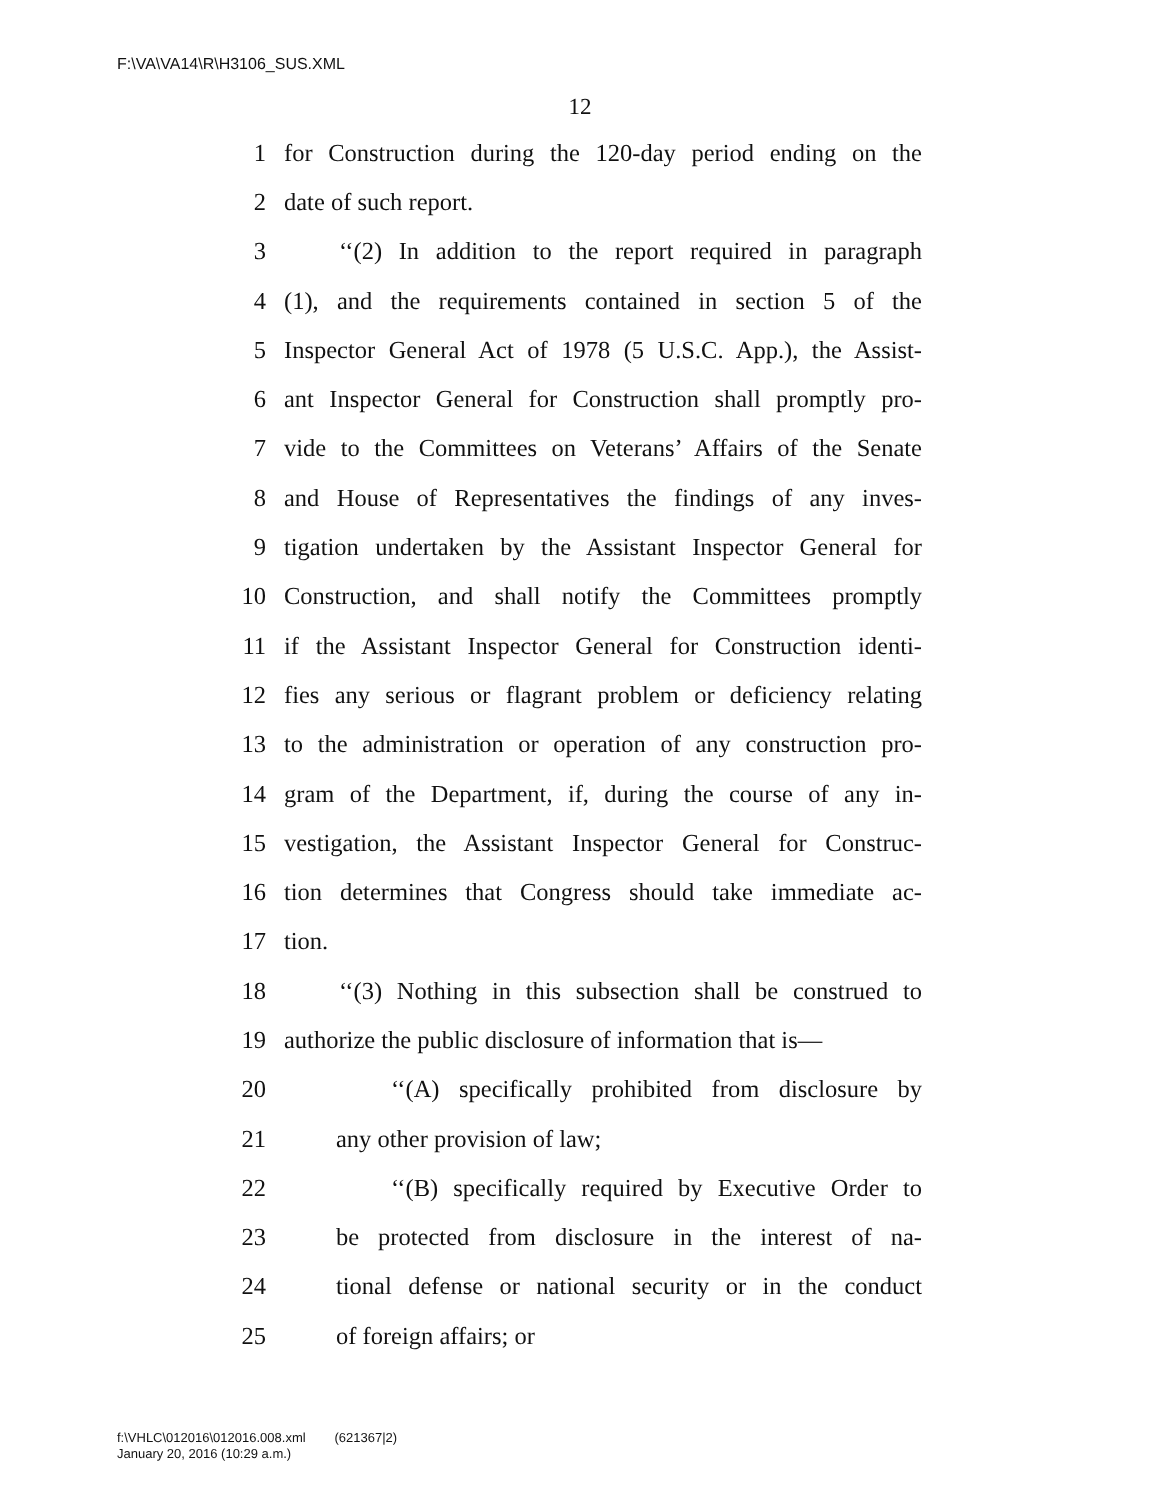F:\VA\VA14\R\H3106_SUS.XML
12
1 for Construction during the 120-day period ending on the
2 date of such report.
3 ‘‘(2) In addition to the report required in paragraph
4 (1), and the requirements contained in section 5 of the
5 Inspector General Act of 1978 (5 U.S.C. App.), the Assist-
6 ant Inspector General for Construction shall promptly pro-
7 vide to the Committees on Veterans’ Affairs of the Senate
8 and House of Representatives the findings of any inves-
9 tigation undertaken by the Assistant Inspector General for
10 Construction, and shall notify the Committees promptly
11 if the Assistant Inspector General for Construction identi-
12 fies any serious or flagrant problem or deficiency relating
13 to the administration or operation of any construction pro-
14 gram of the Department, if, during the course of any in-
15 vestigation, the Assistant Inspector General for Construc-
16 tion determines that Congress should take immediate ac-
17 tion.
18 ‘‘(3) Nothing in this subsection shall be construed to
19 authorize the public disclosure of information that is—
20 ‘‘(A) specifically prohibited from disclosure by
21 any other provision of law;
22 ‘‘(B) specifically required by Executive Order to
23 be protected from disclosure in the interest of na-
24 tional defense or national security or in the conduct
25 of foreign affairs; or
f:\VHLC\012016\012016.008.xml (621367|2)
January 20, 2016 (10:29 a.m.)